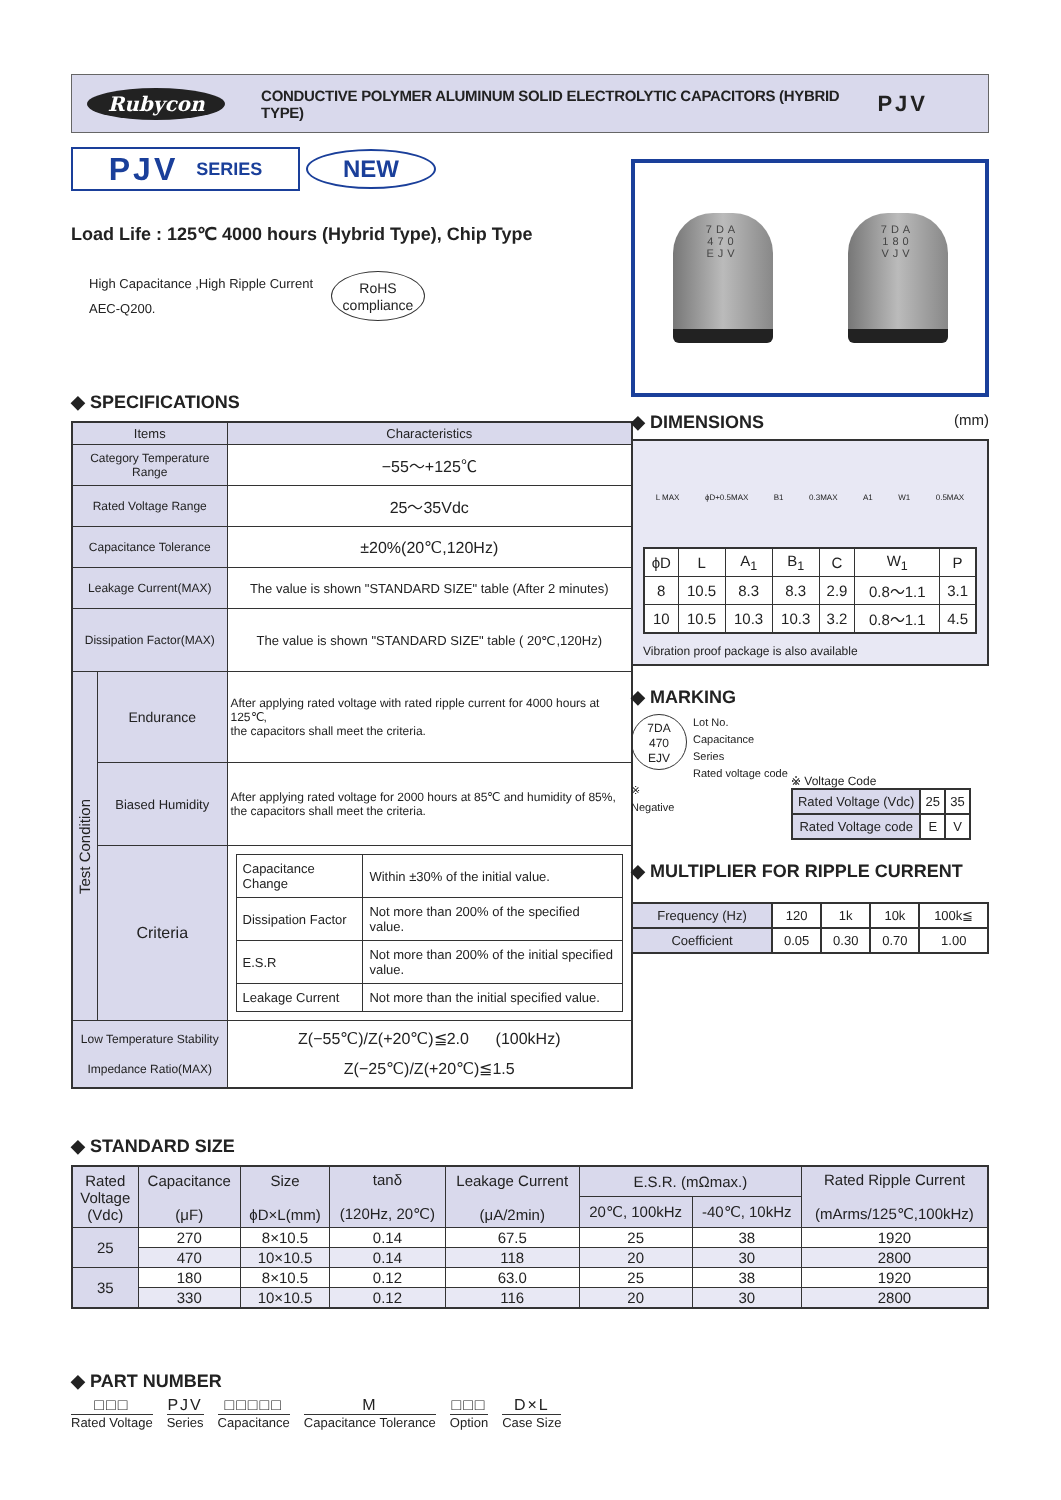Rubycon
CONDUCTIVE POLYMER ALUMINUM SOLID ELECTROLYTIC CAPACITORS (HYBRID TYPE)
PJV
PJV SERIES
NEW
Load Life : 125℃ 4000 hours (Hybrid Type), Chip Type
High Capacitance ,High Ripple Current
AEC-Q200.
RoHS
compliance
◆ SPECIFICATIONS
| Items | | Characteristics |
| --- | --- | --- |
| Category Temperature Range | | −55～+125℃ |
| Rated Voltage Range | | 25～35Vdc |
| Capacitance Tolerance | | ±20%(20℃,120Hz) |
| Leakage Current(MAX) | | The value is shown "STANDARD SIZE" table (After 2 minutes) |
| Dissipation Factor(MAX) | | The value is shown "STANDARD SIZE" table ( 20℃,120Hz) |
| Test Condition | Endurance | After applying rated voltage with rated ripple current for 4000 hours at 125℃, the capacitors shall meet the criteria. |
| | Biased Humidity | After applying rated voltage for 2000 hours at 85℃ and humidity of 85%, the capacitors shall meet the criteria. |
| | Criteria | / Capacitance Change / Within ±30% of the initial value. / / Dissipation Factor / Not more than 200% of the specified value. / / E.S.R / Not more than 200% of the initial specified value. / / Leakage Current / Not more than the initial specified value. / |
| Low Temperature Stability Impedance Ratio(MAX) | | Z(−55℃)/Z(+20℃)≦2.0 (100kHz) Z(−25℃)/Z(+20℃)≦1.5 |
7DA
470
EJV
7DA
180
VJV
◆ DIMENSIONS
(mm)
L MAX ϕD+0.5MAX B1 0.3MAX A1 W1 0.5MAX
| ϕD | L | A<sub>1</sub> | B<sub>1</sub> | C | W<sub>1</sub> | P |
| 8 | 10.5 | 8.3 | 8.3 | 2.9 | 0.8～1.1 | 3.1 |
| 10 | 10.5 | 10.3 | 10.3 | 3.2 | 0.8～1.1 | 4.5 |
Vibration proof package is also available
◆ MARKING
7DA
470
EJV
Lot No.
Capacitance
Series
Rated voltage code ※
Negative
※ Voltage Code
| Rated Voltage (Vdc) | 25 | 35 |
| Rated Voltage code | E | V |
◆ MULTIPLIER FOR RIPPLE CURRENT
| Frequency (Hz) | 120 | 1k | 10k | 100k≦ |
| Coefficient | 0.05 | 0.30 | 0.70 | 1.00 |
◆ STANDARD SIZE
| Rated Voltage (Vdc) | Capacitance (μF) | Size ϕD×L(mm) | tanδ (120Hz, 20℃) | Leakage Current (μA/2min) | E.S.R. (mΩmax.) | | Rated Ripple Current (mArms/125℃,100kHz) |
| --- | --- | --- | --- | --- | --- | --- | --- |
| | | | | | 20℃, 100kHz | -40℃, 10kHz | |
| 25 | 270 | 8×10.5 | 0.14 | 67.5 | 25 | 38 | 1920 |
| | 470 | 10×10.5 | 0.14 | 118 | 20 | 30 | 2800 |
| 35 | 180 | 8×10.5 | 0.12 | 63.0 | 25 | 38 | 1920 |
| | 330 | 10×10.5 | 0.12 | 116 | 20 | 30 | 2800 |
◆ PART NUMBER
□□□
Rated Voltage
PJV
Series
□□□□□
Capacitance
M
Capacitance Tolerance
□□□
Option
D×L
Case Size